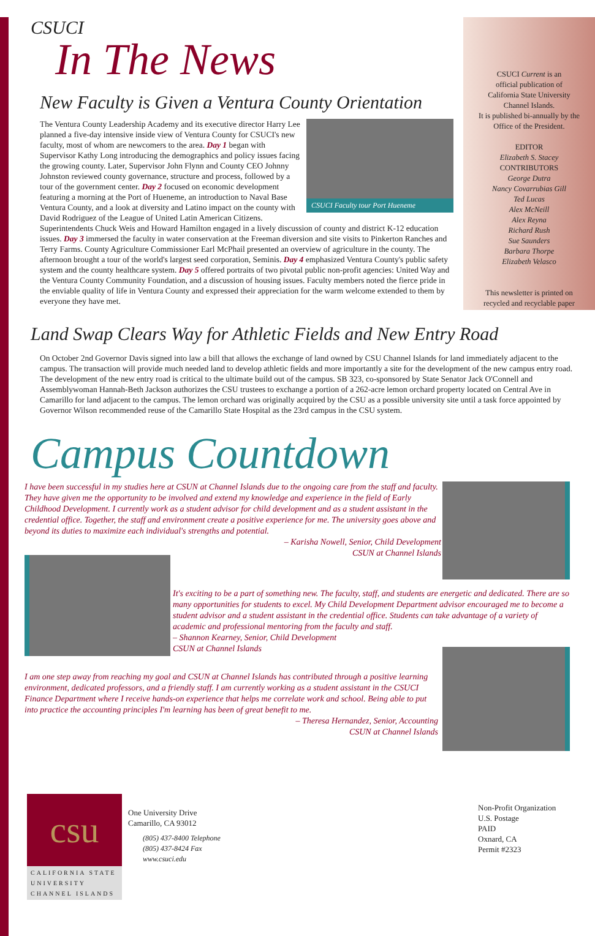CSUCI Current is an
official publication of
California State University
Channel Islands.
It is published bi-annually by the
Office of the President.
EDITOR
Elizabeth S. Stacey
CONTRIBUTORS
George Dutra
Nancy Covarrubias Gill
Ted Lucas
Alex McNeill
Alex Reyna
Richard Rush
Sue Saunders
Barbara Thorpe
Elizabeth Velasco
This newsletter is printed on
recycled and recyclable paper
CSUCI
In The News
New Faculty is Given a Ventura County Orientation
CSUCI Faculty tour Port Hueneme
The Ventura County Leadership Academy and its executive director Harry Lee planned a five-day intensive inside view of Ventura County for CSUCI's new faculty, most of whom are newcomers to the area. Day 1 began with Supervisor Kathy Long introducing the demographics and policy issues facing the growing county. Later, Supervisor John Flynn and County CEO Johnny Johnston reviewed county governance, structure and process, followed by a tour of the government center. Day 2 focused on economic development featuring a morning at the Port of Hueneme, an introduction to Naval Base Ventura County, and a look at diversity and Latino impact on the county with David Rodriguez of the League of United Latin American Citizens. Superintendents Chuck Weis and Howard Hamilton engaged in a lively discussion of county and district K-12 education issues. Day 3 immersed the faculty in water conservation at the Freeman diversion and site visits to Pinkerton Ranches and Terry Farms. County Agriculture Commissioner Earl McPhail presented an overview of agriculture in the county. The afternoon brought a tour of the world's largest seed corporation, Seminis. Day 4 emphasized Ventura County's public safety system and the county healthcare system. Day 5 offered portraits of two pivotal public non-profit agencies: United Way and the Ventura County Community Foundation, and a discussion of housing issues. Faculty members noted the fierce pride in the enviable quality of life in Ventura County and expressed their appreciation for the warm welcome extended to them by everyone they have met.
Land Swap Clears Way for Athletic Fields and New Entry Road
On October 2nd Governor Davis signed into law a bill that allows the exchange of land owned by CSU Channel Islands for land immediately adjacent to the campus. The transaction will provide much needed land to develop athletic fields and more importantly a site for the development of the new campus entry road. The development of the new entry road is critical to the ultimate build out of the campus. SB 323, co-sponsored by State Senator Jack O'Connell and Assemblywoman Hannah-Beth Jackson authorizes the CSU trustees to exchange a portion of a 262-acre lemon orchard property located on Central Ave in Camarillo for land adjacent to the campus. The lemon orchard was originally acquired by the CSU as a possible university site until a task force appointed by Governor Wilson recommended reuse of the Camarillo State Hospital as the 23rd campus in the CSU system.
Campus Countdown
I have been successful in my studies here at CSUN at Channel Islands due to the ongoing care from the staff and faculty. They have given me the opportunity to be involved and extend my knowledge and experience in the field of Early Childhood Development. I currently work as a student advisor for child development and as a student assistant in the credential office. Together, the staff and environment create a positive experience for me. The university goes above and beyond its duties to maximize each individual's strengths and potential.
– Karisha Nowell, Senior, Child Development
CSUN at Channel Islands
It's exciting to be a part of something new. The faculty, staff, and students are energetic and dedicated. There are so many opportunities for students to excel. My Child Development Department advisor encouraged me to become a student advisor and a student assistant in the credential office. Students can take advantage of a variety of academic and professional mentoring from the faculty and staff.
– Shannon Kearney, Senior, Child Development
CSUN at Channel Islands
I am one step away from reaching my goal and CSUN at Channel Islands has contributed through a positive learning environment, dedicated professors, and a friendly staff. I am currently working as a student assistant in the CSUCI Finance Department where I receive hands-on experience that helps me correlate work and school. Being able to put into practice the accounting principles I'm learning has been of great benefit to me.
– Theresa Hernandez, Senior, Accounting
CSUN at Channel Islands
csu
CALIFORNIA STATE
UNIVERSITY
CHANNEL ISLANDS
One University Drive
Camarillo, CA 93012
(805) 437-8400 Telephone
(805) 437-8424 Fax
www.csuci.edu
Non-Profit Organization
U.S. Postage
PAID
Oxnard, CA
Permit #2323